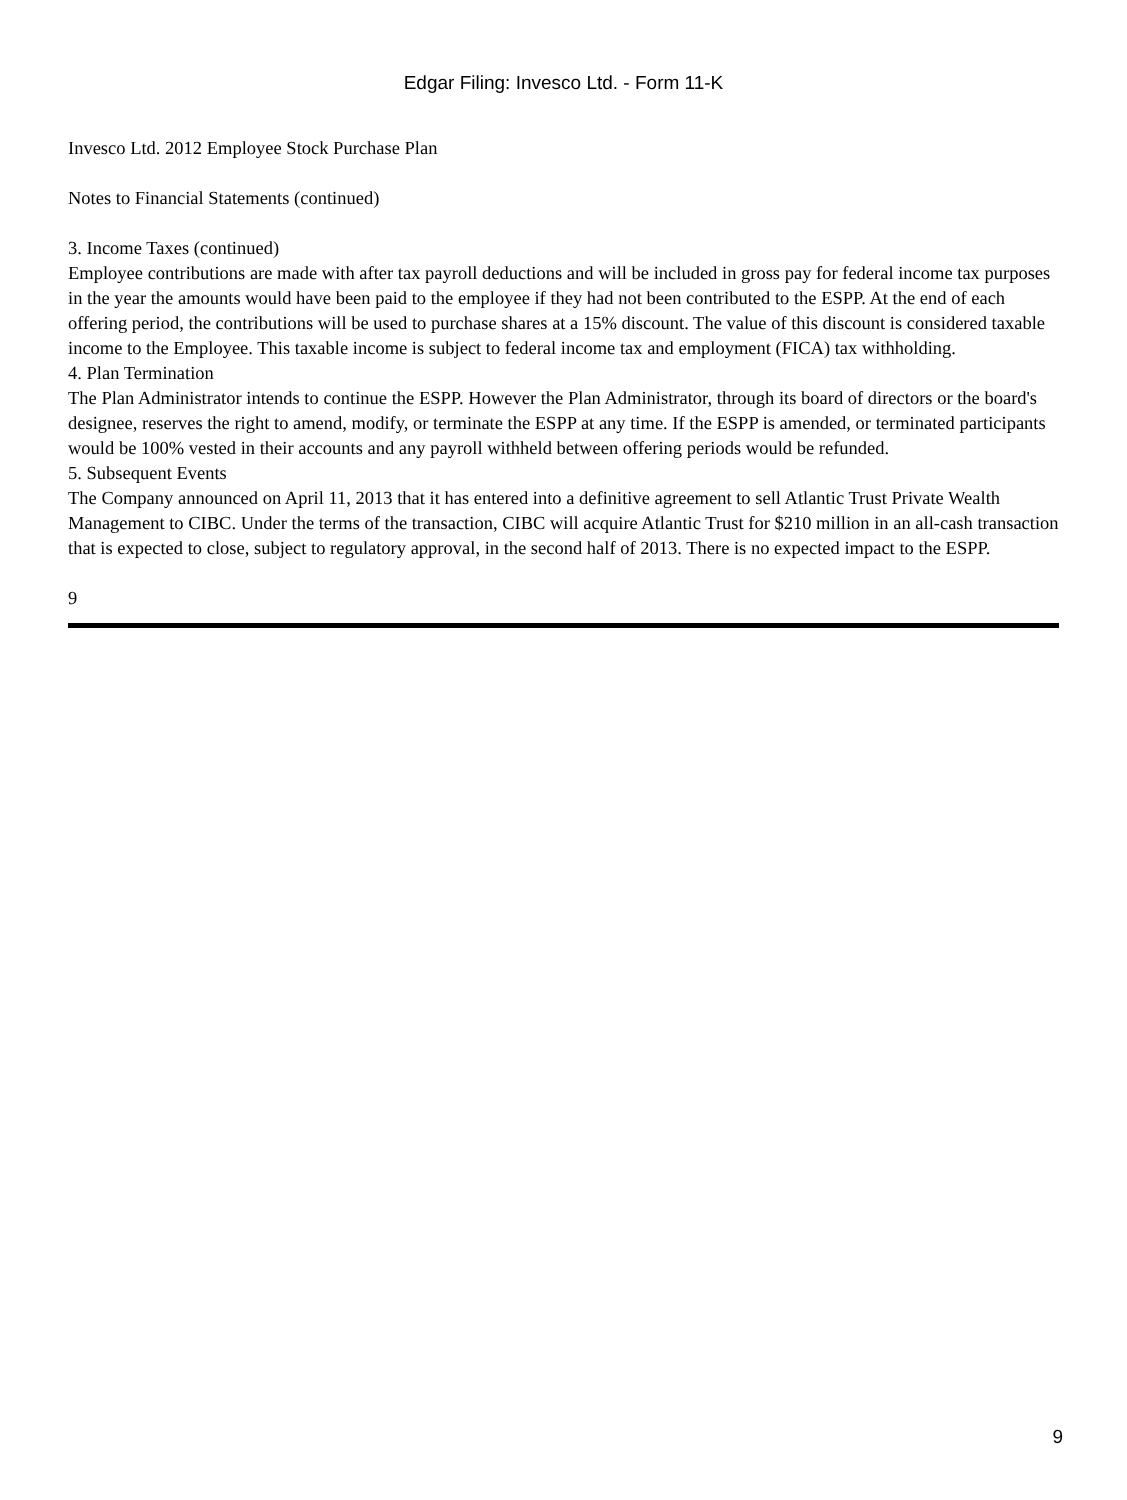Edgar Filing: Invesco Ltd. - Form 11-K
Invesco Ltd. 2012 Employee Stock Purchase Plan
Notes to Financial Statements (continued)
3. Income Taxes (continued)
Employee contributions are made with after tax payroll deductions and will be included in gross pay for federal income tax purposes in the year the amounts would have been paid to the employee if they had not been contributed to the ESPP. At the end of each offering period, the contributions will be used to purchase shares at a 15% discount. The value of this discount is considered taxable income to the Employee. This taxable income is subject to federal income tax and employment (FICA) tax withholding.
4. Plan Termination
The Plan Administrator intends to continue the ESPP. However the Plan Administrator, through its board of directors or the board's designee, reserves the right to amend, modify, or terminate the ESPP at any time. If the ESPP is amended, or terminated participants would be 100% vested in their accounts and any payroll withheld between offering periods would be refunded.
5. Subsequent Events
The Company announced on April 11, 2013 that it has entered into a definitive agreement to sell Atlantic Trust Private Wealth Management to CIBC. Under the terms of the transaction, CIBC will acquire Atlantic Trust for $210 million in an all-cash transaction that is expected to close, subject to regulatory approval, in the second half of 2013. There is no expected impact to the ESPP.
9
9